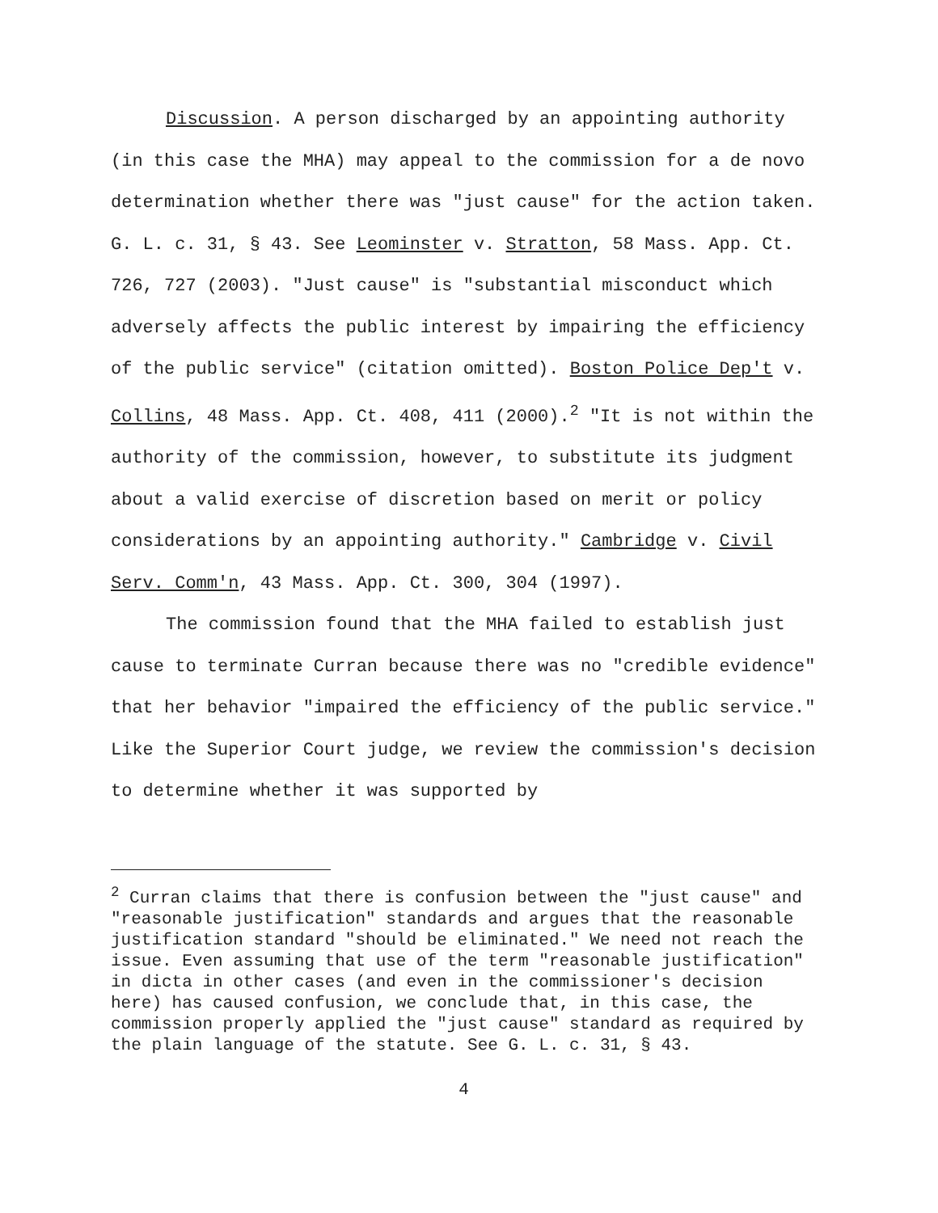Discussion. A person discharged by an appointing authority (in this case the MHA) may appeal to the commission for a de novo determination whether there was "just cause" for the action taken. G. L. c. 31, § 43. See Leominster v. Stratton, 58 Mass. App. Ct. 726, 727 (2003). "Just cause" is "substantial misconduct which adversely affects the public interest by impairing the efficiency of the public service" (citation omitted). Boston Police Dep't v. Collins, 48 Mass. App. Ct. 408, 411 (2000).<sup>2</sup> "It is not within the authority of the commission, however, to substitute its judgment about a valid exercise of discretion based on merit or policy considerations by an appointing authority." Cambridge v. Civil Serv. Comm'n, 43 Mass. App. Ct. 300, 304 (1997).
The commission found that the MHA failed to establish just cause to terminate Curran because there was no "credible evidence" that her behavior "impaired the efficiency of the public service." Like the Superior Court judge, we review the commission's decision to determine whether it was supported by
<sup>2</sup> Curran claims that there is confusion between the "just cause" and "reasonable justification" standards and argues that the reasonable justification standard "should be eliminated." We need not reach the issue. Even assuming that use of the term "reasonable justification" in dicta in other cases (and even in the commissioner's decision here) has caused confusion, we conclude that, in this case, the commission properly applied the "just cause" standard as required by the plain language of the statute. See G. L. c. 31, § 43.
4